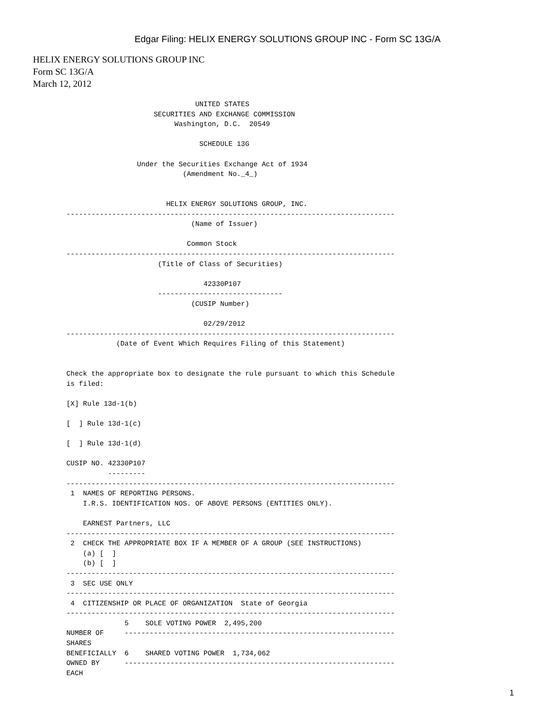Edgar Filing: HELIX ENERGY SOLUTIONS GROUP INC - Form SC 13G/A
HELIX ENERGY SOLUTIONS GROUP INC
Form SC 13G/A
March 12, 2012
                               UNITED STATES
                     SECURITIES AND EXCHANGE COMMISSION
                          Washington, D.C.  20549

                                SCHEDULE 13G

                 Under the Securities Exchange Act of 1934
                            (Amendment No._4_)


                        HELIX ENERGY SOLUTIONS GROUP, INC.
-------------------------------------------------------------------------------
                              (Name of Issuer)

                             Common Stock
-------------------------------------------------------------------------------
                      (Title of Class of Securities)

                                 42330P107
                      ------------------------------
                              (CUSIP Number)

                                 02/29/2012
-------------------------------------------------------------------------------
            (Date of Event Which Requires Filing of this Statement)


Check the appropriate box to designate the rule pursuant to which this Schedule
is filed:

[X] Rule 13d-1(b)

[  ] Rule 13d-1(c)

[  ] Rule 13d-1(d)

CUSIP NO. 42330P107
          ---------
-------------------------------------------------------------------------------
 1  NAMES OF REPORTING PERSONS.
    I.R.S. IDENTIFICATION NOS. OF ABOVE PERSONS (ENTITIES ONLY).

    EARNEST Partners, LLC
-------------------------------------------------------------------------------
 2  CHECK THE APPROPRIATE BOX IF A MEMBER OF A GROUP (SEE INSTRUCTIONS)
    (a) [  ]
    (b) [  ]
-------------------------------------------------------------------------------
 3  SEC USE ONLY
-------------------------------------------------------------------------------
 4  CITIZENSHIP OR PLACE OF ORGANIZATION  State of Georgia
-------------------------------------------------------------------------------
              5    SOLE VOTING POWER  2,495,200
NUMBER OF     -----------------------------------------------------------------
SHARES
BENEFICIALLY  6    SHARED VOTING POWER  1,734,062
OWNED BY      -----------------------------------------------------------------
EACH
1